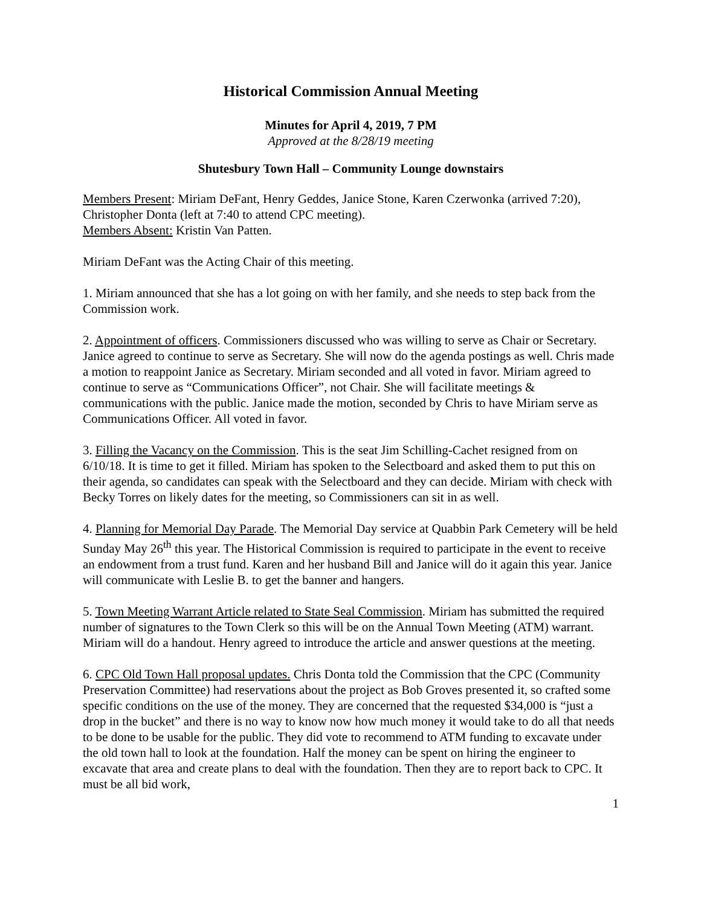Historical Commission Annual Meeting
Minutes for April 4, 2019, 7 PM
Approved at the 8/28/19 meeting
Shutesbury Town Hall – Community Lounge downstairs
Members Present: Miriam DeFant, Henry Geddes, Janice Stone, Karen Czerwonka (arrived 7:20), Christopher Donta (left at 7:40 to attend CPC meeting).
Members Absent: Kristin Van Patten.
Miriam DeFant was the Acting Chair of this meeting.
1. Miriam announced that she has a lot going on with her family, and she needs to step back from the Commission work.
2. Appointment of officers. Commissioners discussed who was willing to serve as Chair or Secretary. Janice agreed to continue to serve as Secretary. She will now do the agenda postings as well. Chris made a motion to reappoint Janice as Secretary. Miriam seconded and all voted in favor. Miriam agreed to continue to serve as “Communications Officer”, not Chair. She will facilitate meetings & communications with the public. Janice made the motion, seconded by Chris to have Miriam serve as Communications Officer. All voted in favor.
3. Filling the Vacancy on the Commission. This is the seat Jim Schilling-Cachet resigned from on 6/10/18. It is time to get it filled. Miriam has spoken to the Selectboard and asked them to put this on their agenda, so candidates can speak with the Selectboard and they can decide. Miriam with check with Becky Torres on likely dates for the meeting, so Commissioners can sit in as well.
4. Planning for Memorial Day Parade. The Memorial Day service at Quabbin Park Cemetery will be held Sunday May 26<sup>th</sup> this year. The Historical Commission is required to participate in the event to receive an endowment from a trust fund. Karen and her husband Bill and Janice will do it again this year. Janice will communicate with Leslie B. to get the banner and hangers.
5. Town Meeting Warrant Article related to State Seal Commission. Miriam has submitted the required number of signatures to the Town Clerk so this will be on the Annual Town Meeting (ATM) warrant. Miriam will do a handout. Henry agreed to introduce the article and answer questions at the meeting.
6. CPC Old Town Hall proposal updates. Chris Donta told the Commission that the CPC (Community Preservation Committee) had reservations about the project as Bob Groves presented it, so crafted some specific conditions on the use of the money. They are concerned that the requested $34,000 is “just a drop in the bucket” and there is no way to know now how much money it would take to do all that needs to be done to be usable for the public. They did vote to recommend to ATM funding to excavate under the old town hall to look at the foundation. Half the money can be spent on hiring the engineer to excavate that area and create plans to deal with the foundation. Then they are to report back to CPC. It must be all bid work,
1